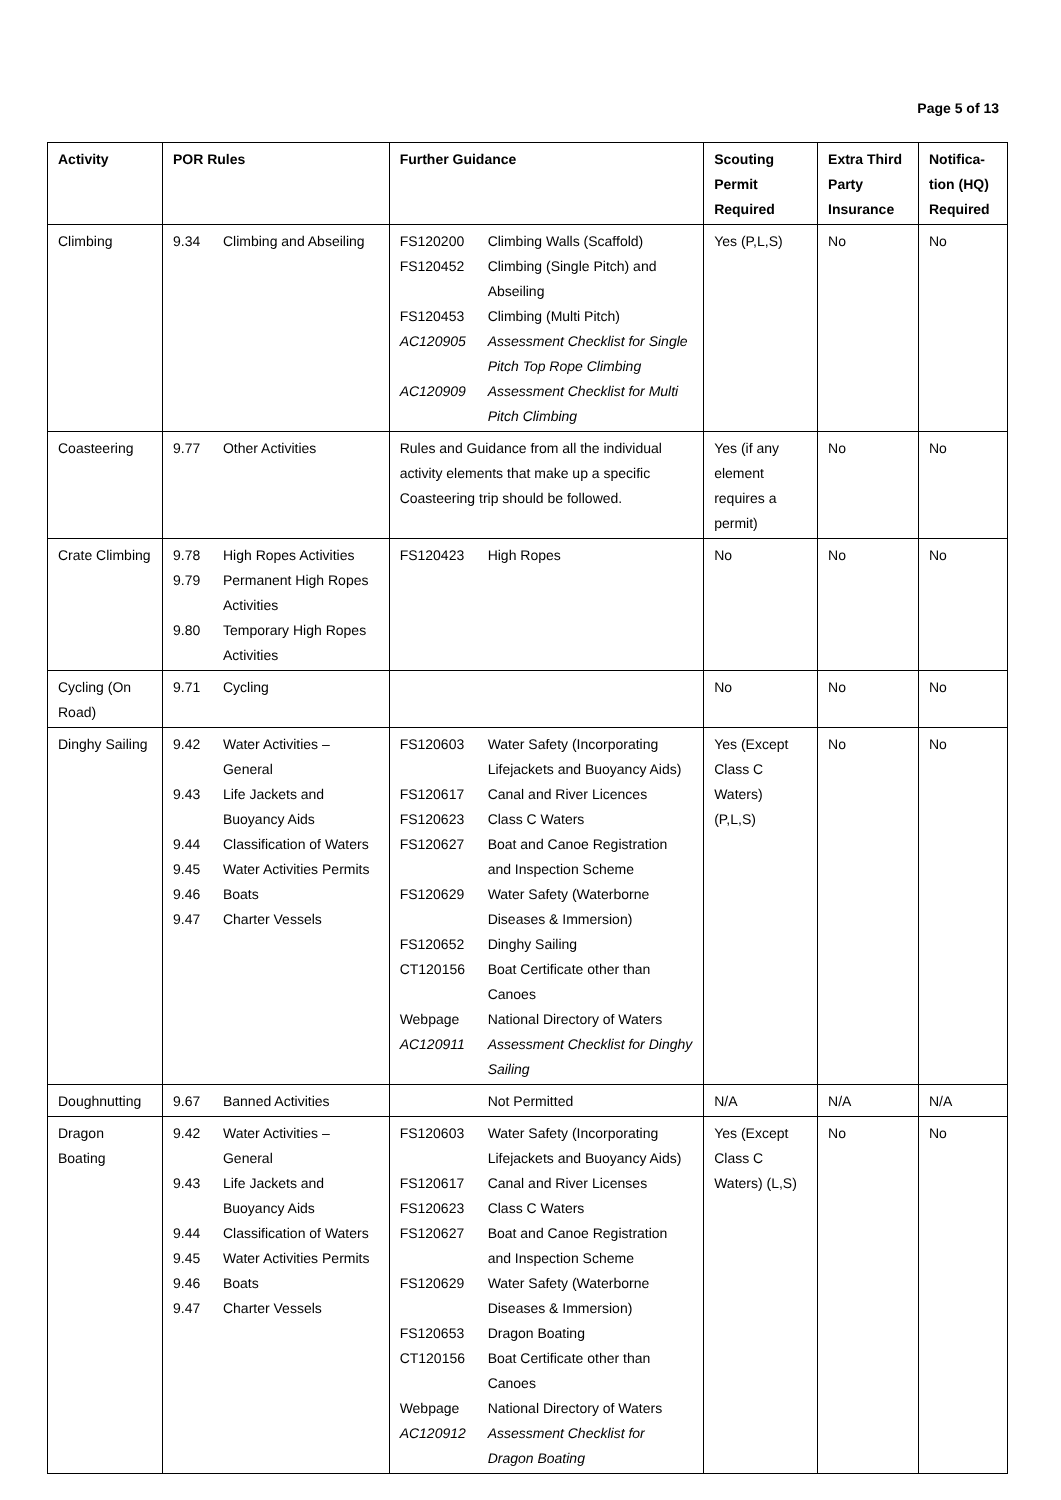Page 5 of 13
| Activity | POR Rules | Further Guidance | Scouting Permit Required | Extra Third Party Insurance | Notifica-tion (HQ) Required |
| --- | --- | --- | --- | --- | --- |
| Climbing | / 9.34 / Climbing and Abseiling / | / FS120200 / Climbing Walls (Scaffold) / / FS120452 / Climbing (Single Pitch) and Abseiling / / FS120453 / Climbing (Multi Pitch) / / AC120905 / Assessment Checklist for Single Pitch Top Rope Climbing / / AC120909 / Assessment Checklist for Multi Pitch Climbing / | Yes (P,L,S) | No | No |
| Coasteering | / 9.77 / Other Activities / | Rules and Guidance from all the individual activity elements that make up a specific Coasteering trip should be followed. | Yes (if any element requires a permit) | No | No |
| Crate Climbing | / 9.78 / High Ropes Activities / / 9.79 / Permanent High Ropes Activities / / 9.80 / Temporary High Ropes Activities / | / FS120423 / High Ropes / | No | No | No |
| Cycling (On Road) | / 9.71 / Cycling / | | No | No | No |
| Dinghy Sailing | / 9.42 / Water Activities – General / / 9.43 / Life Jackets and Buoyancy Aids / / 9.44 / Classification of Waters / / 9.45 / Water Activities Permits / / 9.46 / Boats / / 9.47 / Charter Vessels / | / FS120603 / Water Safety (Incorporating Lifejackets and Buoyancy Aids) / / FS120617 / Canal and River Licences / / FS120623 / Class C Waters / / FS120627 / Boat and Canoe Registration and Inspection Scheme / / FS120629 / Water Safety (Waterborne Diseases & Immersion) / / FS120652 / Dinghy Sailing / / CT120156 / Boat Certificate other than Canoes / / Webpage / National Directory of Waters / / AC120911 / Assessment Checklist for Dinghy Sailing / | Yes (Except Class C Waters) (P,L,S) | No | No |
| Doughnutting | / 9.67 / Banned Activities / | / / Not Permitted / | N/A | N/A | N/A |
| Dragon Boating | / 9.42 / Water Activities – General / / 9.43 / Life Jackets and Buoyancy Aids / / 9.44 / Classification of Waters / / 9.45 / Water Activities Permits / / 9.46 / Boats / / 9.47 / Charter Vessels / | / FS120603 / Water Safety (Incorporating Lifejackets and Buoyancy Aids) / / FS120617 / Canal and River Licenses / / FS120623 / Class C Waters / / FS120627 / Boat and Canoe Registration and Inspection Scheme / / FS120629 / Water Safety (Waterborne Diseases & Immersion) / / FS120653 / Dragon Boating / / CT120156 / Boat Certificate other than Canoes / / Webpage / National Directory of Waters / / AC120912 / Assessment Checklist for Dragon Boating / | Yes (Except Class C Waters) (L,S) | No | No |